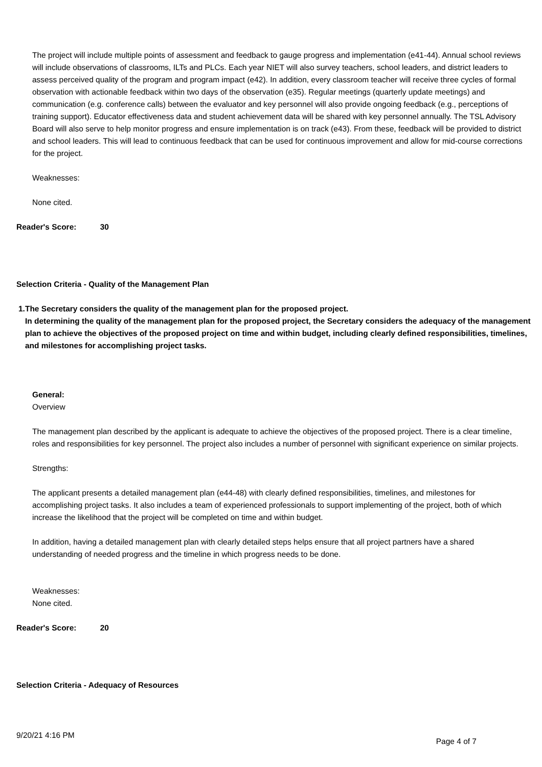The project will include multiple points of assessment and feedback to gauge progress and implementation (e41-44). Annual school reviews will include observations of classrooms, ILTs and PLCs. Each year NIET will also survey teachers, school leaders, and district leaders to assess perceived quality of the program and program impact (e42). In addition, every classroom teacher will receive three cycles of formal observation with actionable feedback within two days of the observation (e35). Regular meetings (quarterly update meetings) and communication (e.g. conference calls) between the evaluator and key personnel will also provide ongoing feedback (e.g., perceptions of training support). Educator effectiveness data and student achievement data will be shared with key personnel annually. The TSL Advisory Board will also serve to help monitor progress and ensure implementation is on track (e43). From these, feedback will be provided to district and school leaders. This will lead to continuous feedback that can be used for continuous improvement and allow for mid-course corrections for the project.
Weaknesses:
None cited.
Reader's Score: 30
Selection Criteria - Quality of the Management Plan
1. The Secretary considers the quality of the management plan for the proposed project.
In determining the quality of the management plan for the proposed project, the Secretary considers the adequacy of the management plan to achieve the objectives of the proposed project on time and within budget, including clearly defined responsibilities, timelines, and milestones for accomplishing project tasks.
General:
Overview
The management plan described by the applicant is adequate to achieve the objectives of the proposed project. There is a clear timeline, roles and responsibilities for key personnel. The project also includes a number of personnel with significant experience on similar projects.
Strengths:
The applicant presents a detailed management plan (e44-48) with clearly defined responsibilities, timelines, and milestones for accomplishing project tasks. It also includes a team of experienced professionals to support implementing of the project, both of which increase the likelihood that the project will be completed on time and within budget.
In addition, having a detailed management plan with clearly detailed steps helps ensure that all project partners have a shared understanding of needed progress and the timeline in which progress needs to be done.
Weaknesses:
None cited.
Reader's Score: 20
Selection Criteria - Adequacy of Resources
9/20/21 4:16 PM Page 4 of 7